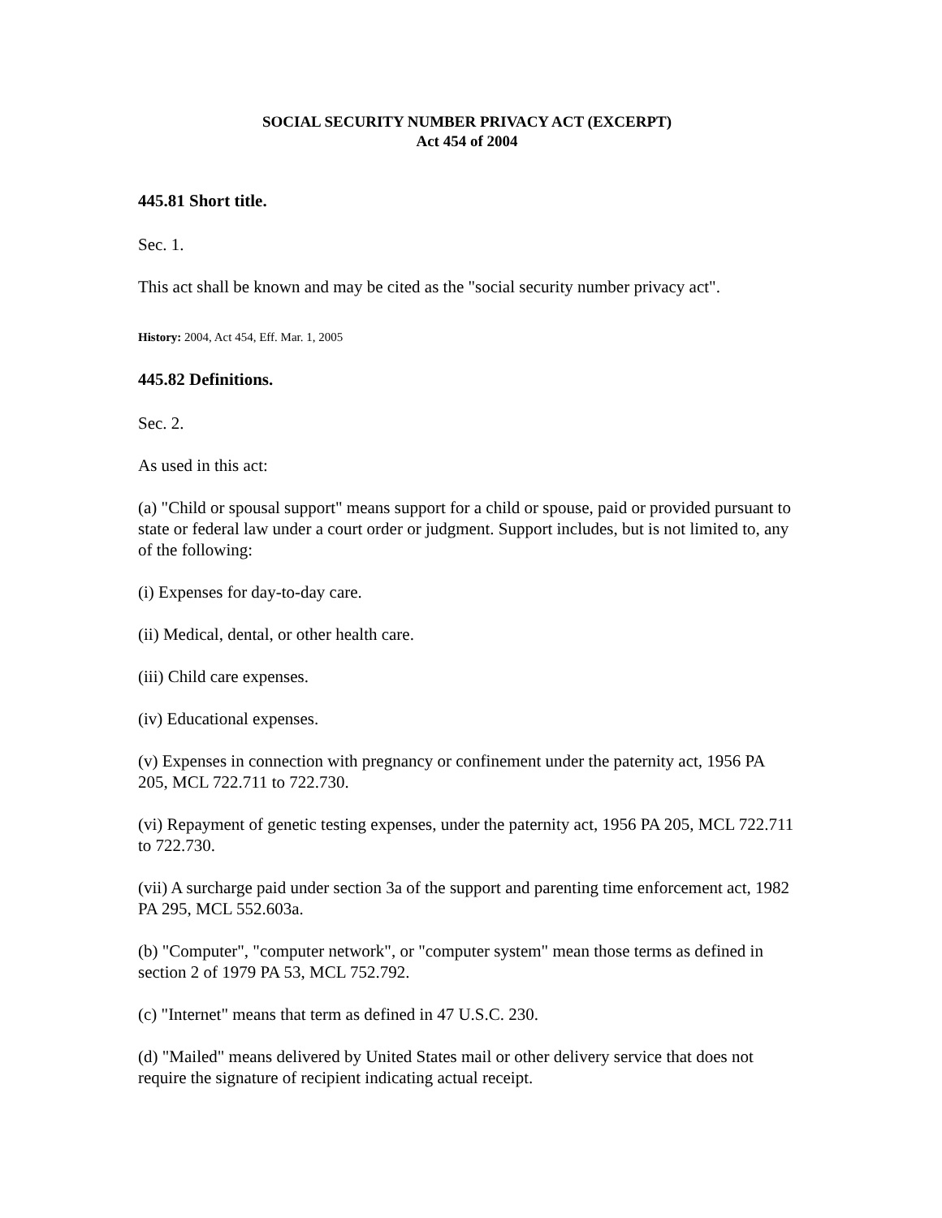SOCIAL SECURITY NUMBER PRIVACY ACT (EXCERPT)
Act 454 of 2004
445.81 Short title.
Sec. 1.
This act shall be known and may be cited as the "social security number privacy act".
History: 2004, Act 454, Eff. Mar. 1, 2005
445.82 Definitions.
Sec. 2.
As used in this act:
(a) "Child or spousal support" means support for a child or spouse, paid or provided pursuant to state or federal law under a court order or judgment. Support includes, but is not limited to, any of the following:
(i) Expenses for day-to-day care.
(ii) Medical, dental, or other health care.
(iii) Child care expenses.
(iv) Educational expenses.
(v) Expenses in connection with pregnancy or confinement under the paternity act, 1956 PA 205, MCL 722.711 to 722.730.
(vi) Repayment of genetic testing expenses, under the paternity act, 1956 PA 205, MCL 722.711 to 722.730.
(vii) A surcharge paid under section 3a of the support and parenting time enforcement act, 1982 PA 295, MCL 552.603a.
(b) "Computer", "computer network", or "computer system" mean those terms as defined in section 2 of 1979 PA 53, MCL 752.792.
(c) "Internet" means that term as defined in 47 U.S.C. 230.
(d) "Mailed" means delivered by United States mail or other delivery service that does not require the signature of recipient indicating actual receipt.